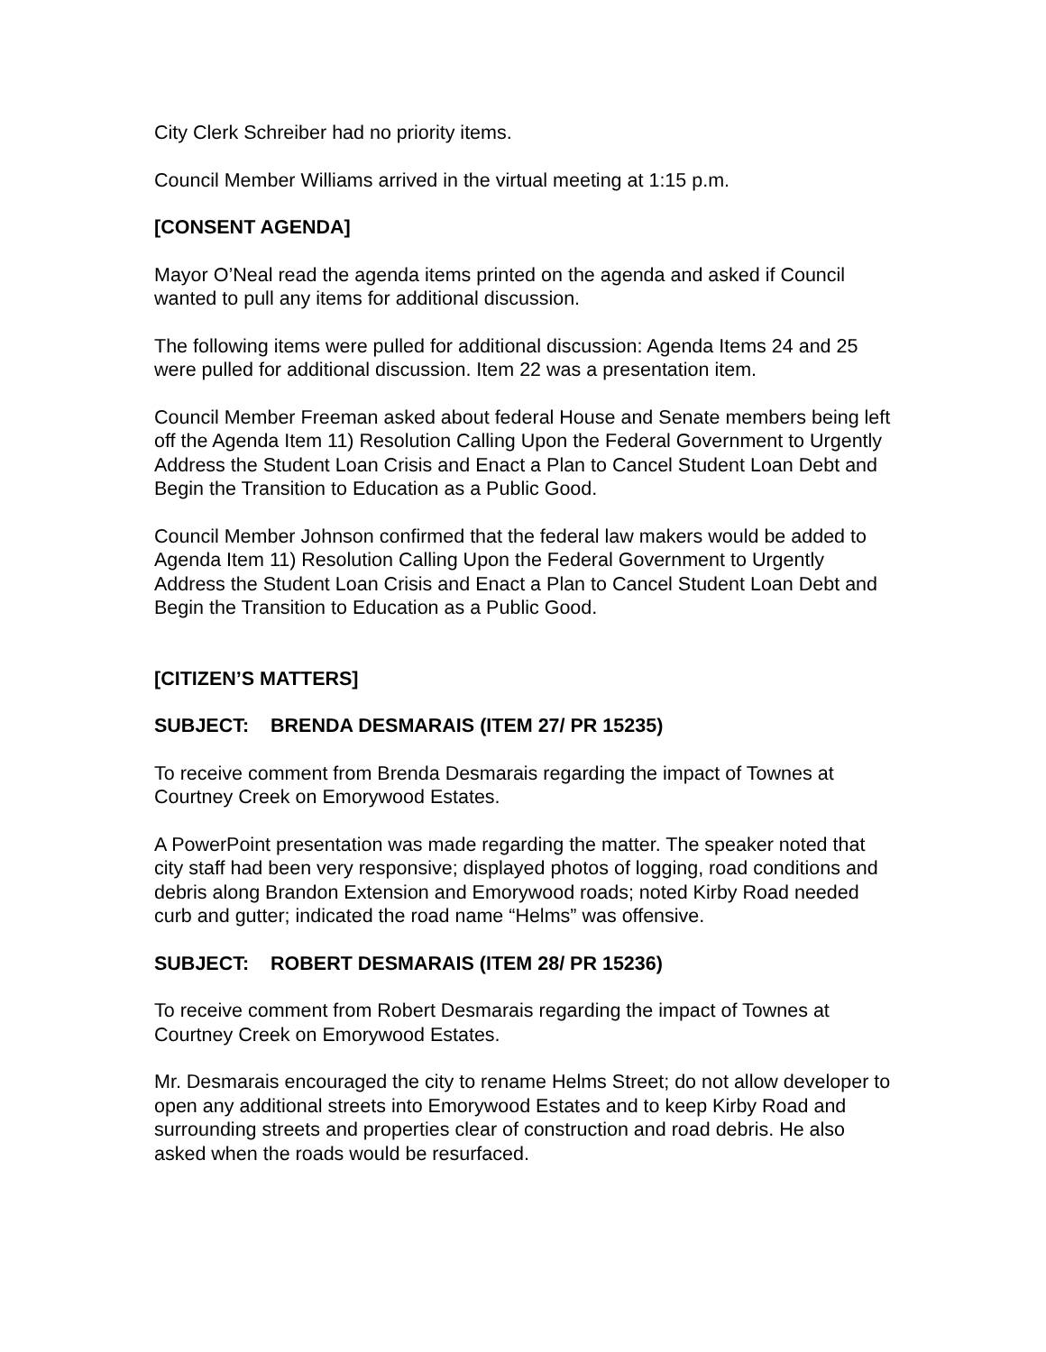City Clerk Schreiber had no priority items.
Council Member Williams arrived in the virtual meeting at 1:15 p.m.
[CONSENT AGENDA]
Mayor O’Neal read the agenda items printed on the agenda and asked if Council wanted to pull any items for additional discussion.
The following items were pulled for additional discussion: Agenda Items 24 and 25 were pulled for additional discussion. Item 22 was a presentation item.
Council Member Freeman asked about federal House and Senate members being left off the Agenda Item 11) Resolution Calling Upon the Federal Government to Urgently Address the Student Loan Crisis and Enact a Plan to Cancel Student Loan Debt and Begin the Transition to Education as a Public Good.
Council Member Johnson confirmed that the federal law makers would be added to Agenda Item 11) Resolution Calling Upon the Federal Government to Urgently Address the Student Loan Crisis and Enact a Plan to Cancel Student Loan Debt and Begin the Transition to Education as a Public Good.
[CITIZEN’S MATTERS]
SUBJECT: BRENDA DESMARAIS (ITEM 27/ PR 15235)
To receive comment from Brenda Desmarais regarding the impact of Townes at Courtney Creek on Emorywood Estates.
A PowerPoint presentation was made regarding the matter. The speaker noted that city staff had been very responsive; displayed photos of logging, road conditions and debris along Brandon Extension and Emorywood roads; noted Kirby Road needed curb and gutter; indicated the road name “Helms” was offensive.
SUBJECT: ROBERT DESMARAIS (ITEM 28/ PR 15236)
To receive comment from Robert Desmarais regarding the impact of Townes at Courtney Creek on Emorywood Estates.
Mr. Desmarais encouraged the city to rename Helms Street; do not allow developer to open any additional streets into Emorywood Estates and to keep Kirby Road and surrounding streets and properties clear of construction and road debris. He also asked when the roads would be resurfaced.